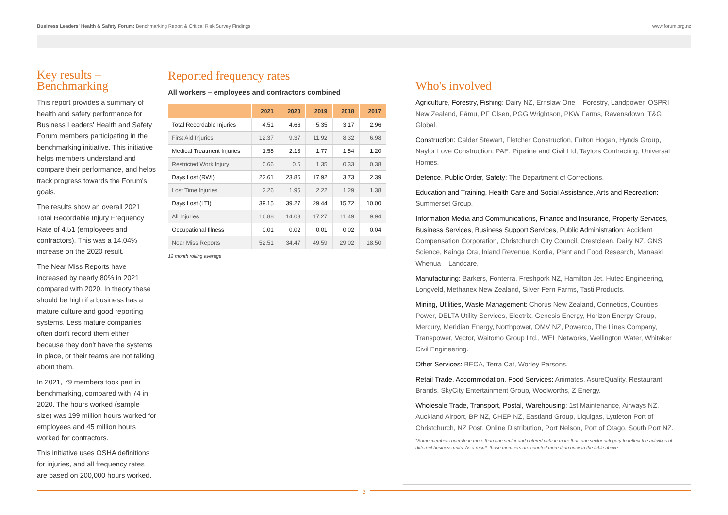Business Leaders' Health & Safety Forum: Benchmarking Report & Critical Risk Survey Findings
www.forum.org.nz
Key results –
Benchmarking
This report provides a summary of health and safety performance for Business Leaders' Health and Safety Forum members participating in the benchmarking initiative. This initiative helps members understand and compare their performance, and helps track progress towards the Forum's goals.
The results show an overall 2021 Total Recordable Injury Frequency Rate of 4.51 (employees and contractors). This was a 14.04% increase on the 2020 result.
The Near Miss Reports have increased by nearly 80% in 2021 compared with 2020. In theory these should be high if a business has a mature culture and good reporting systems. Less mature companies often don't record them either because they don't have the systems in place, or their teams are not talking about them.
In 2021, 79 members took part in benchmarking, compared with 74 in 2020. The hours worked (sample size) was 199 million hours worked for employees and 45 million hours worked for contractors.
This initiative uses OSHA definitions for injuries, and all frequency rates are based on 200,000 hours worked.
Reported frequency rates
All workers – employees and contractors combined
| | 2021 | 2020 | 2019 | 2018 | 2017 |
| --- | --- | --- | --- | --- | --- |
| Total Recordable Injuries | 4.51 | 4.66 | 5.35 | 3.17 | 2.96 |
| First Aid Injuries | 12.37 | 9.37 | 11.92 | 8.32 | 6.98 |
| Medical Treatment Injuries | 1.58 | 2.13 | 1.77 | 1.54 | 1.20 |
| Restricted Work Injury | 0.66 | 0.6 | 1.35 | 0.33 | 0.38 |
| Days Lost (RWI) | 22.61 | 23.86 | 17.92 | 3.73 | 2.39 |
| Lost Time Injuries | 2.26 | 1.95 | 2.22 | 1.29 | 1.38 |
| Days Lost (LTI) | 39.15 | 39.27 | 29.44 | 15.72 | 10.00 |
| All Injuries | 16.88 | 14.03 | 17.27 | 11.49 | 9.94 |
| Occupational Illness | 0.01 | 0.02 | 0.01 | 0.02 | 0.04 |
| Near Miss Reports | 52.51 | 34.47 | 49.59 | 29.02 | 18.50 |
12 month rolling average
Who's involved
Agriculture, Forestry, Fishing: Dairy NZ, Ernslaw One – Forestry, Landpower, OSPRI New Zealand, Pāmu, PF Olsen, PGG Wrightson, PKW Farms, Ravensdown, T&G Global.
Construction: Calder Stewart, Fletcher Construction, Fulton Hogan, Hynds Group, Naylor Love Construction, PAE, Pipeline and Civil Ltd, Taylors Contracting, Universal Homes.
Defence, Public Order, Safety: The Department of Corrections.
Education and Training, Health Care and Social Assistance, Arts and Recreation: Summerset Group.
Information Media and Communications, Finance and Insurance, Property Services, Business Services, Business Support Services, Public Administration: Accident Compensation Corporation, Christchurch City Council, Crestclean, Dairy NZ, GNS Science, Kainga Ora, Inland Revenue, Kordia, Plant and Food Research, Manaaki Whenua – Landcare.
Manufacturing: Barkers, Fonterra, Freshpork NZ, Hamilton Jet, Hutec Engineering, Longveld, Methanex New Zealand, Silver Fern Farms, Tasti Products.
Mining, Utilities, Waste Management: Chorus New Zealand, Connetics, Counties Power, DELTA Utility Services, Electrix, Genesis Energy, Horizon Energy Group, Mercury, Meridian Energy, Northpower, OMV NZ, Powerco, The Lines Company, Transpower, Vector, Waitomo Group Ltd., WEL Networks, Wellington Water, Whitaker Civil Engineering.
Other Services: BECA, Terra Cat, Worley Parsons.
Retail Trade, Accommodation, Food Services: Animates, AsureQuality, Restaurant Brands, SkyCity Entertainment Group, Woolworths, Z Energy.
Wholesale Trade, Transport, Postal, Warehousing: 1st Maintenance, Airways NZ, Auckland Airport, BP NZ, CHEP NZ, Eastland Group, Liquigas, Lyttleton Port of Christchurch, NZ Post, Online Distribution, Port Nelson, Port of Otago, South Port NZ.
*Some members operate in more than one sector and entered data in more than one sector category to reflect the activities of different business units. As a result, those members are counted more than once in the table above.
2